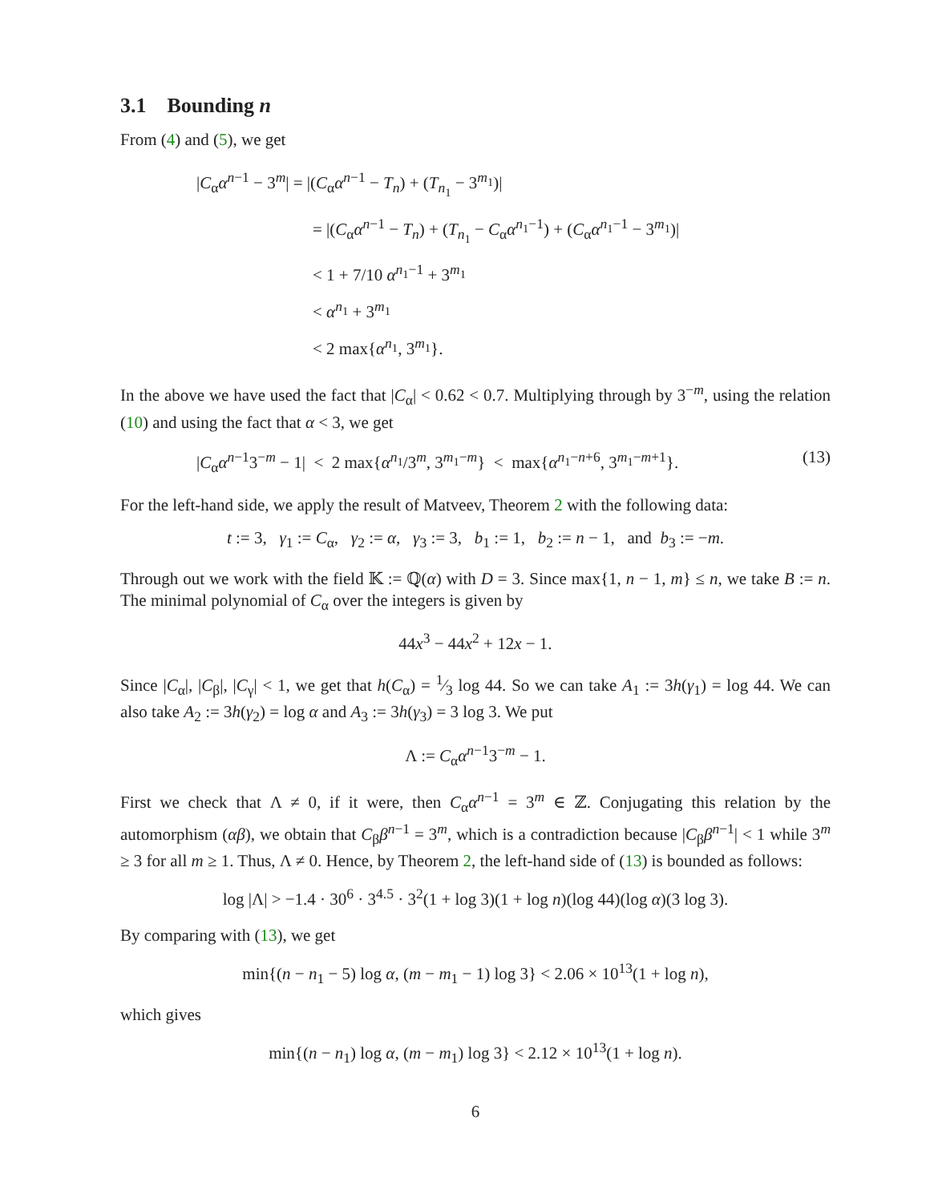3.1 Bounding n
From (4) and (5), we get
|C<sub>α</sub>α<sup>n−1</sup> − 3<sup>m</sup>| = |(C<sub>α</sub>α<sup>n−1</sup> − T<sub>n</sub>) + (T<sub>n<sub>1</sub></sub> − 3<sup>m<sub>1</sub></sup>)|
= |(C<sub>α</sub>α<sup>n−1</sup> − T<sub>n</sub>) + (T<sub>n<sub>1</sub></sub> − C<sub>α</sub>α<sup>n<sub>1</sub>−1</sup>) + (C<sub>α</sub>α<sup>n<sub>1</sub>−1</sup> − 3<sup>m<sub>1</sub></sup>)|
< 1 + 7/10 α<sup>n<sub>1</sub>−1</sup> + 3<sup>m<sub>1</sub></sup>
< α<sup>n<sub>1</sub></sup> + 3<sup>m<sub>1</sub></sup>
< 2 max{α<sup>n<sub>1</sub></sup>, 3<sup>m<sub>1</sub></sup>}.
In the above we have used the fact that |C<sub>α</sub>| < 0.62 < 0.7. Multiplying through by 3<sup>−m</sup>, using the relation (10) and using the fact that α < 3, we get
|C<sub>α</sub>α<sup>n−1</sup>3<sup>−m</sup> − 1| < 2 max{α<sup>n<sub>1</sub></sup>/3<sup>m</sup>, 3<sup>m<sub>1</sub>−m</sup>} < max{α<sup>n<sub>1</sub>−n+6</sup>, 3<sup>m<sub>1</sub>−m+1</sup>}. (13)
For the left-hand side, we apply the result of Matveev, Theorem 2 with the following data:
t := 3, γ<sub>1</sub> := C<sub>α</sub>, γ<sub>2</sub> := α, γ<sub>3</sub> := 3, b<sub>1</sub> := 1, b<sub>2</sub> := n − 1, and b<sub>3</sub> := −m.
Through out we work with the field 𝕂 := ℚ(α) with D = 3. Since max{1, n − 1, m} ≤ n, we take B := n. The minimal polynomial of C<sub>α</sub> over the integers is given by
44x<sup>3</sup> − 44x<sup>2</sup> + 12x − 1.
Since |C<sub>α</sub>|, |C<sub>β</sub>|, |C<sub>γ</sub>| < 1, we get that h(C<sub>α</sub>) = 1⁄3 log 44. So we can take A<sub>1</sub> := 3h(γ<sub>1</sub>) = log 44. We can also take A<sub>2</sub> := 3h(γ<sub>2</sub>) = log α and A<sub>3</sub> := 3h(γ<sub>3</sub>) = 3 log 3. We put
Λ := C<sub>α</sub>α<sup>n−1</sup>3<sup>−m</sup> − 1.
First we check that Λ ≠ 0, if it were, then C<sub>α</sub>α<sup>n−1</sup> = 3<sup>m</sup> ∈ ℤ. Conjugating this relation by the automorphism (αβ), we obtain that C<sub>β</sub>β<sup>n−1</sup> = 3<sup>m</sup>, which is a contradiction because |C<sub>β</sub>β<sup>n−1</sup>| < 1 while 3<sup>m</sup> ≥ 3 for all m ≥ 1. Thus, Λ ≠ 0. Hence, by Theorem 2, the left-hand side of (13) is bounded as follows:
log |Λ| > −1.4 · 30<sup>6</sup> · 3<sup>4.5</sup> · 3<sup>2</sup>(1 + log 3)(1 + log n)(log 44)(log α)(3 log 3).
By comparing with (13), we get
min{(n − n<sub>1</sub> − 5) log α, (m − m<sub>1</sub> − 1) log 3} < 2.06 × 10<sup>13</sup>(1 + log n),
which gives
min{(n − n<sub>1</sub>) log α, (m − m<sub>1</sub>) log 3} < 2.12 × 10<sup>13</sup>(1 + log n).
6